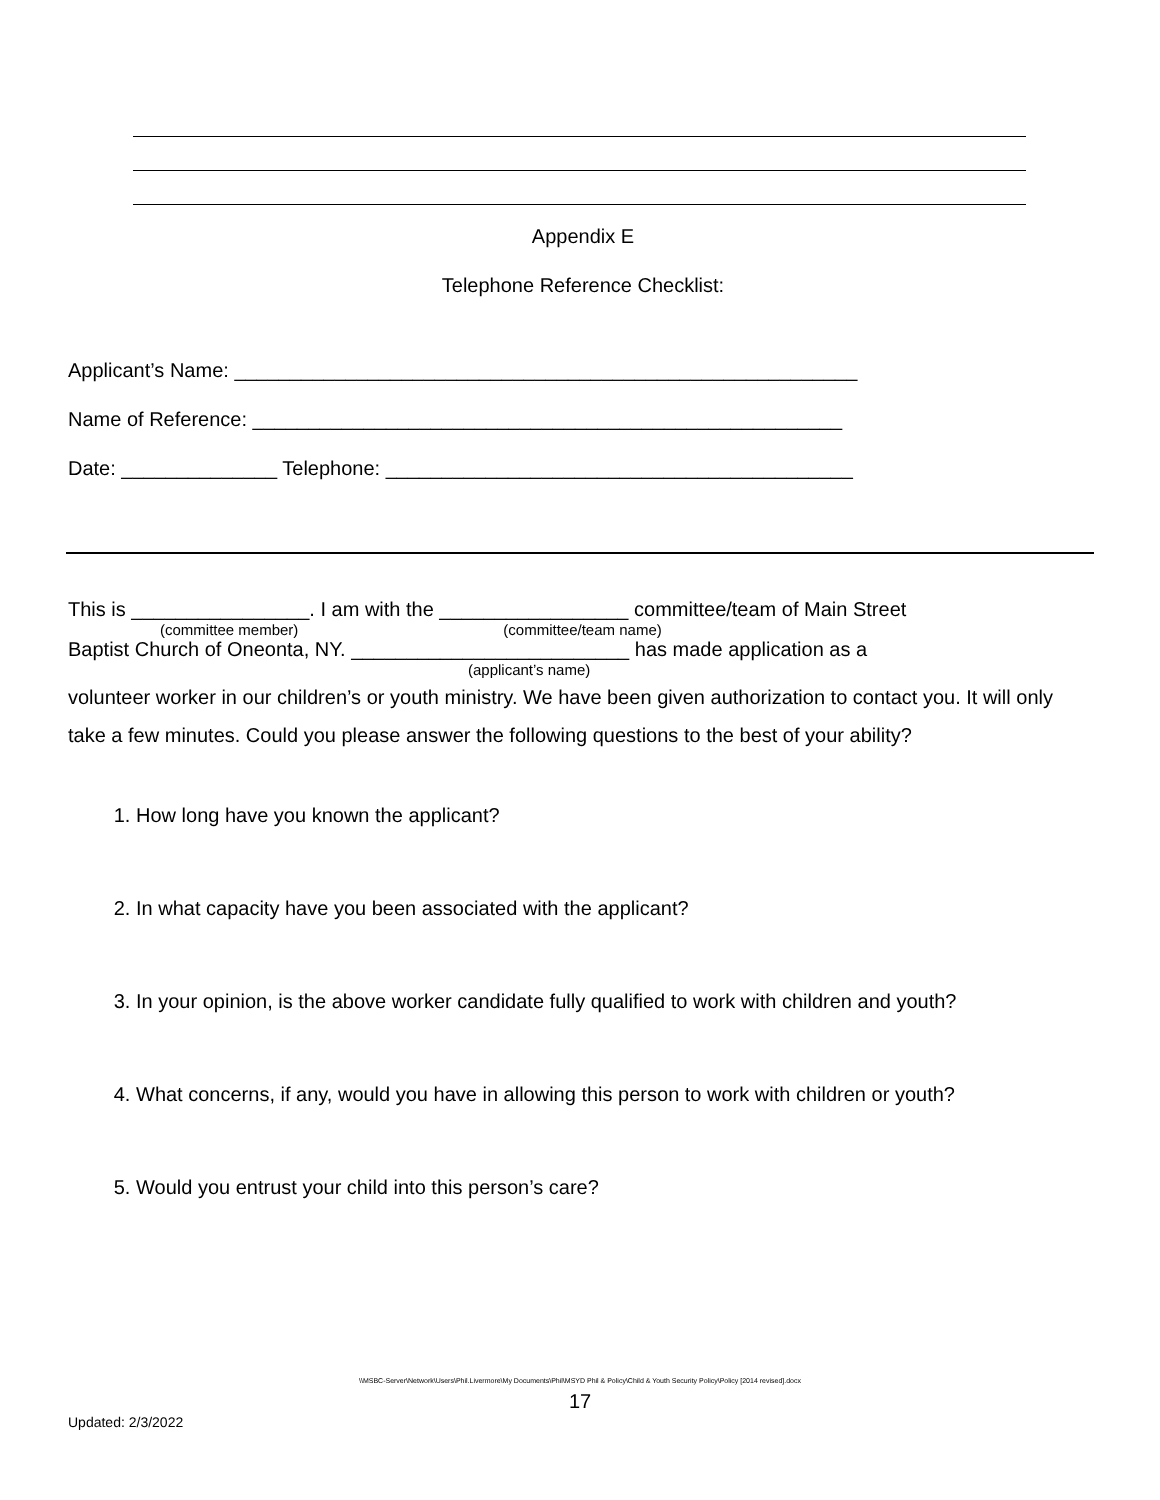Appendix E
Telephone Reference Checklist:
Applicant’s Name: ________________________________________________________
Name of Reference: _____________________________________________________
Date: ______________ Telephone: __________________________________________
This is ________________. I am with the _________________ committee/team of Main Street
(committee member) (committee/team name)
Baptist Church of Oneonta, NY. _________________________ has made application as a
(applicant’s name)
volunteer worker in our children’s or youth ministry. We have been given authorization to contact you. It will only take a few minutes. Could you please answer the following questions to the best of your ability?
1. How long have you known the applicant?
2. In what capacity have you been associated with the applicant?
3. In your opinion, is the above worker candidate fully qualified to work with children and youth?
4. What concerns, if any, would you have in allowing this person to work with children or youth?
5. Would you entrust your child into this person’s care?
\\MSBC-Server\Network\Users\Phil.Livermore\My Documents\Phil\MSYD Phil & Policy\Child & Youth Security Policy\Policy [2014 revised].docx
17
Updated: 2/3/2022